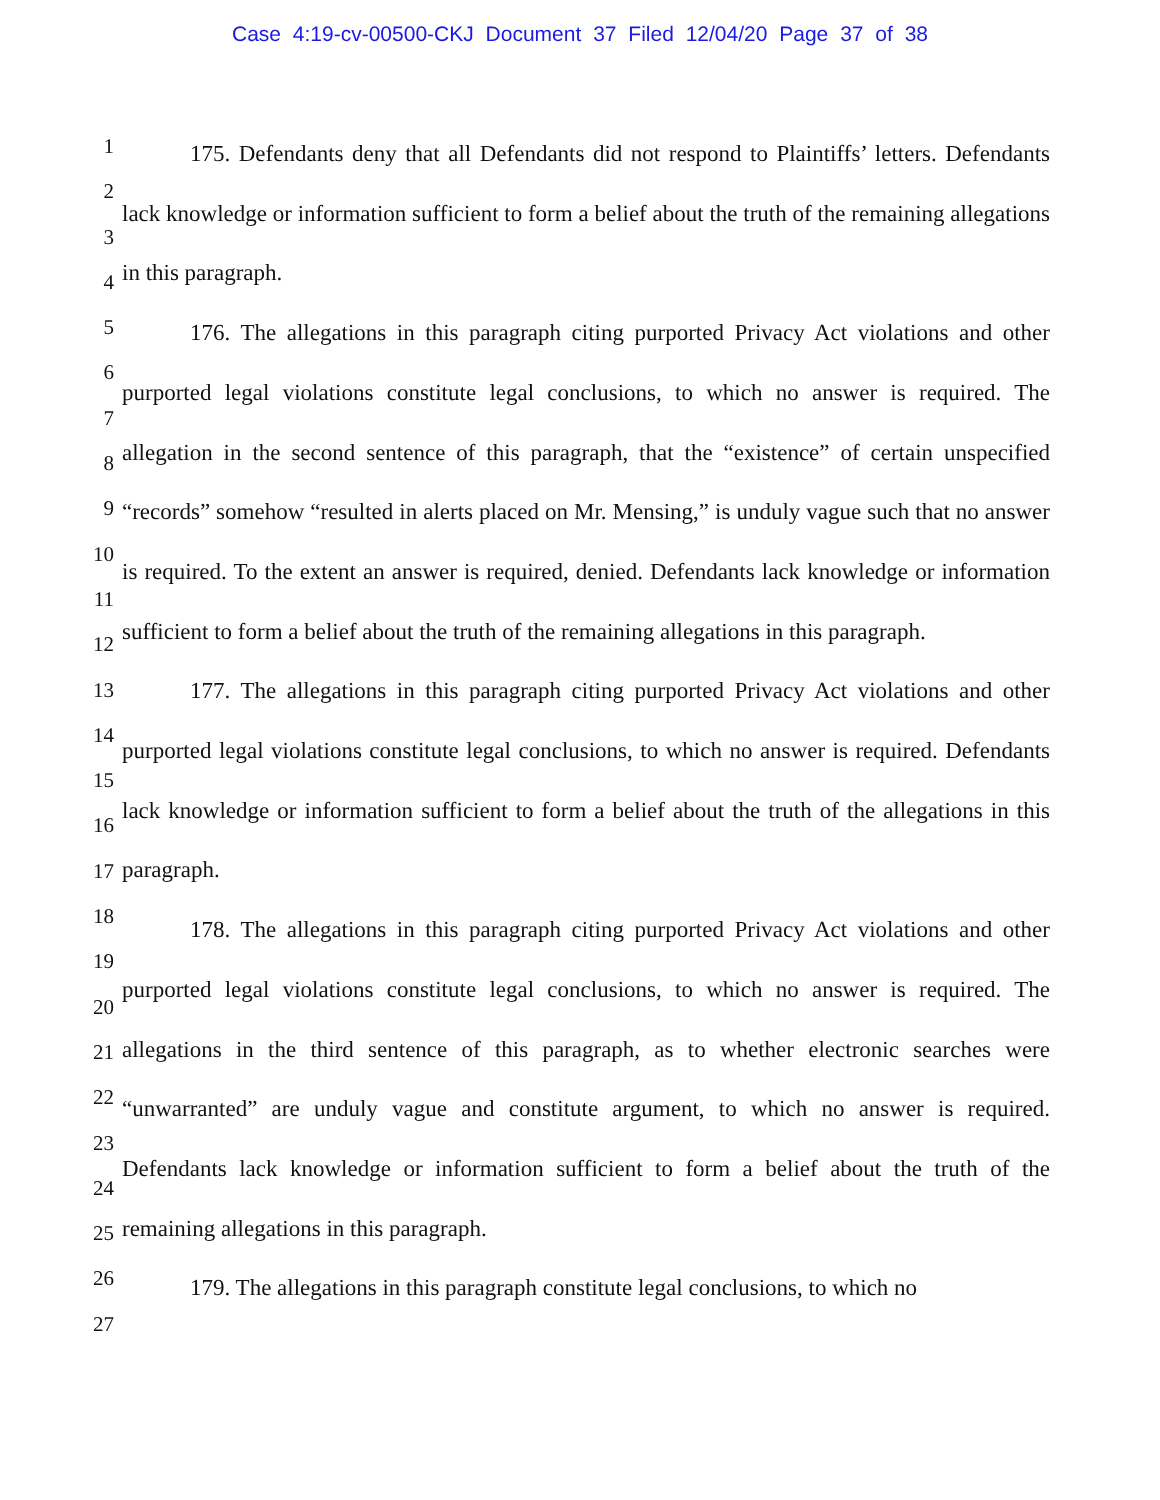Case 4:19-cv-00500-CKJ Document 37 Filed 12/04/20 Page 37 of 38
1
2
3
4
5
6
7
8
9
10
11
12
13
14
15
16
17
18
19
20
21
22
23
24
25
26
27
175. Defendants deny that all Defendants did not respond to Plaintiffs’ letters. Defendants lack knowledge or information sufficient to form a belief about the truth of the remaining allegations in this paragraph.
176. The allegations in this paragraph citing purported Privacy Act violations and other purported legal violations constitute legal conclusions, to which no answer is required. The allegation in the second sentence of this paragraph, that the “existence” of certain unspecified “records” somehow “resulted in alerts placed on Mr. Mensing,” is unduly vague such that no answer is required. To the extent an answer is required, denied. Defendants lack knowledge or information sufficient to form a belief about the truth of the remaining allegations in this paragraph.
177. The allegations in this paragraph citing purported Privacy Act violations and other purported legal violations constitute legal conclusions, to which no answer is required. Defendants lack knowledge or information sufficient to form a belief about the truth of the allegations in this paragraph.
178. The allegations in this paragraph citing purported Privacy Act violations and other purported legal violations constitute legal conclusions, to which no answer is required. The allegations in the third sentence of this paragraph, as to whether electronic searches were “unwarranted” are unduly vague and constitute argument, to which no answer is required. Defendants lack knowledge or information sufficient to form a belief about the truth of the remaining allegations in this paragraph.
179. The allegations in this paragraph constitute legal conclusions, to which no